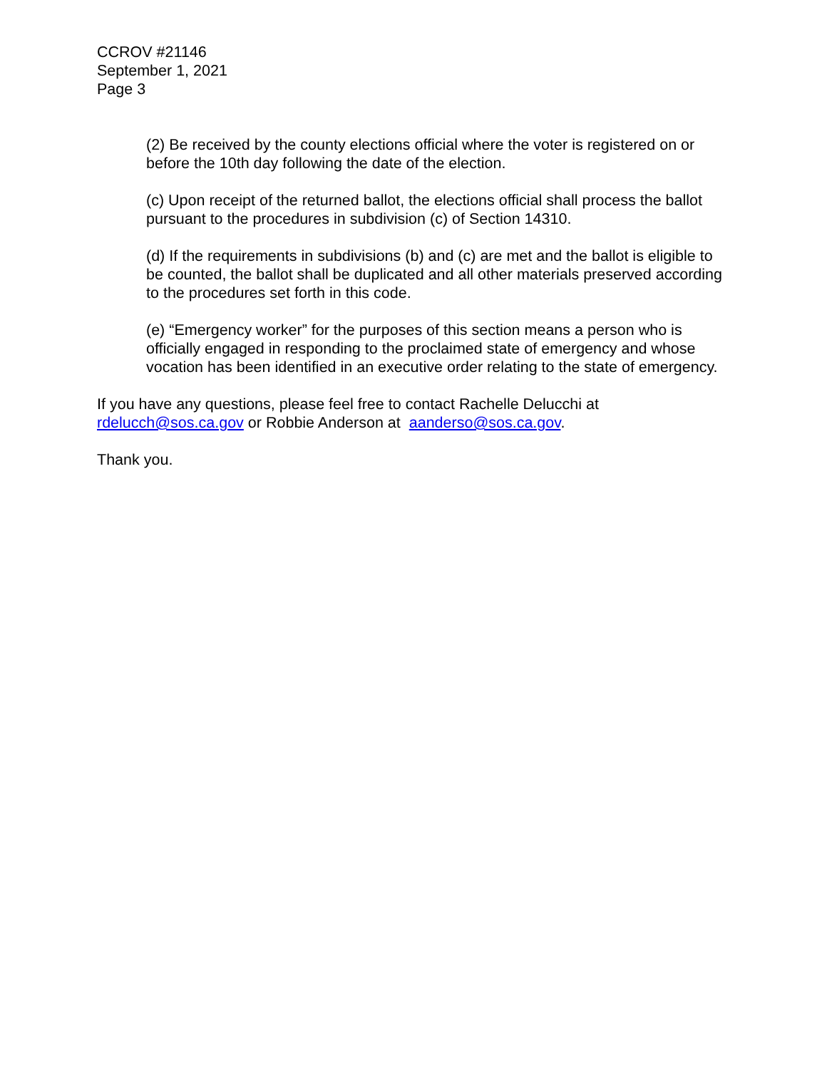CCROV #21146
September 1, 2021
Page 3
(2) Be received by the county elections official where the voter is registered on or before the 10th day following the date of the election.
(c) Upon receipt of the returned ballot, the elections official shall process the ballot pursuant to the procedures in subdivision (c) of Section 14310.
(d) If the requirements in subdivisions (b) and (c) are met and the ballot is eligible to be counted, the ballot shall be duplicated and all other materials preserved according to the procedures set forth in this code.
(e) “Emergency worker” for the purposes of this section means a person who is officially engaged in responding to the proclaimed state of emergency and whose vocation has been identified in an executive order relating to the state of emergency.
If you have any questions, please feel free to contact Rachelle Delucchi at
rdelucch@sos.ca.gov or Robbie Anderson at aanderso@sos.ca.gov.
Thank you.